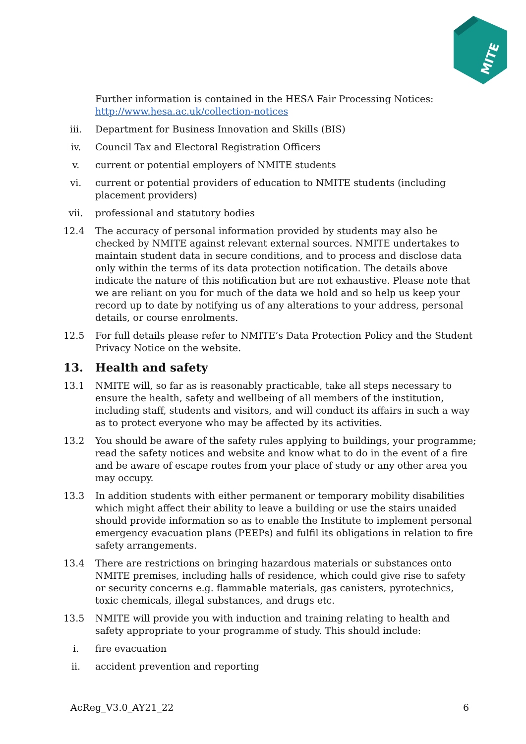MITE
Further information is contained in the HESA Fair Processing Notices: http://www.hesa.ac.uk/collection-notices
iii. Department for Business Innovation and Skills (BIS)
iv. Council Tax and Electoral Registration Officers
v. current or potential employers of NMITE students
vi. current or potential providers of education to NMITE students (including placement providers)
vii. professional and statutory bodies
12.4 The accuracy of personal information provided by students may also be checked by NMITE against relevant external sources. NMITE undertakes to maintain student data in secure conditions, and to process and disclose data only within the terms of its data protection notification. The details above indicate the nature of this notification but are not exhaustive. Please note that we are reliant on you for much of the data we hold and so help us keep your record up to date by notifying us of any alterations to your address, personal details, or course enrolments.
12.5 For full details please refer to NMITE’s Data Protection Policy and the Student Privacy Notice on the website.
13. Health and safety
13.1 NMITE will, so far as is reasonably practicable, take all steps necessary to ensure the health, safety and wellbeing of all members of the institution, including staff, students and visitors, and will conduct its affairs in such a way as to protect everyone who may be affected by its activities.
13.2 You should be aware of the safety rules applying to buildings, your programme; read the safety notices and website and know what to do in the event of a fire and be aware of escape routes from your place of study or any other area you may occupy.
13.3 In addition students with either permanent or temporary mobility disabilities which might affect their ability to leave a building or use the stairs unaided should provide information so as to enable the Institute to implement personal emergency evacuation plans (PEEPs) and fulfil its obligations in relation to fire safety arrangements.
13.4 There are restrictions on bringing hazardous materials or substances onto NMITE premises, including halls of residence, which could give rise to safety or security concerns e.g. flammable materials, gas canisters, pyrotechnics, toxic chemicals, illegal substances, and drugs etc.
13.5 NMITE will provide you with induction and training relating to health and safety appropriate to your programme of study. This should include:
i. fire evacuation
ii. accident prevention and reporting
AcReg_V3.0_AY21_22 6